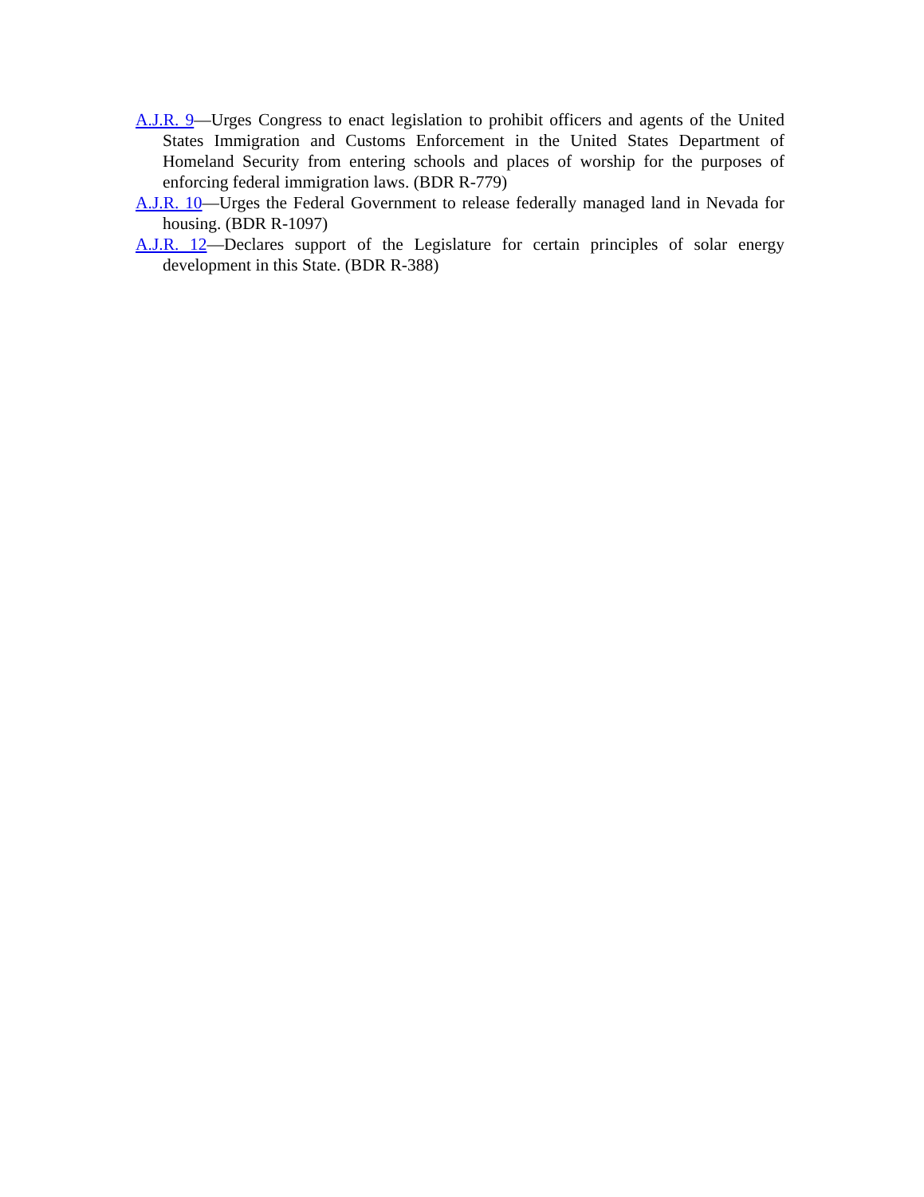A.J.R. 9—Urges Congress to enact legislation to prohibit officers and agents of the United States Immigration and Customs Enforcement in the United States Department of Homeland Security from entering schools and places of worship for the purposes of enforcing federal immigration laws. (BDR R-779)
A.J.R. 10—Urges the Federal Government to release federally managed land in Nevada for housing. (BDR R-1097)
A.J.R. 12—Declares support of the Legislature for certain principles of solar energy development in this State. (BDR R-388)